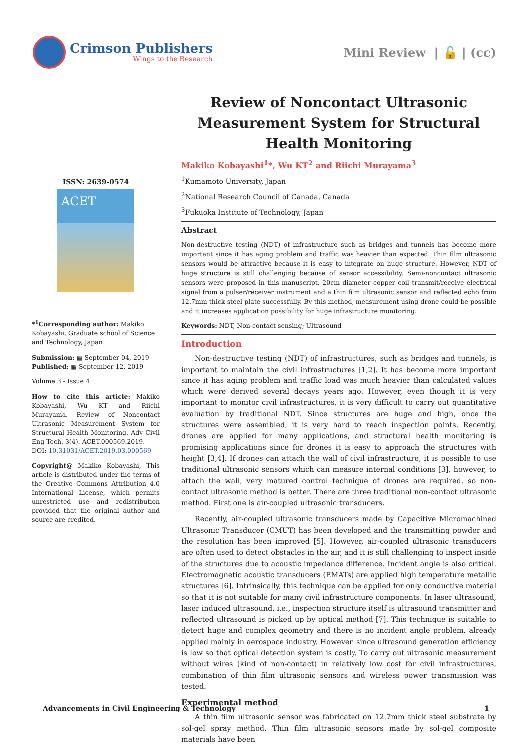Crimson Publishers
Wings to the Research
Mini Review | 🔓 | (cc)
ISSN: 2639-0574
ACET
*<sup>1</sup>Corresponding author: Makiko Kobayashi, Graduate school of Science and Technology, Japan
Submission: ▦ September 04, 2019
Published: ▦ September 12, 2019
Volume 3 - Issue 4
How to cite this article: Makiko Kobayashi, Wu KT and Riichi Murayama. Review of Noncontact Ultrasonic Measurement System for Structural Health Monitoring. Adv Civil Eng Tech. 3(4). ACET.000569.2019.
DOI: 10.31031/ACET.2019.03.000569
Copyright@ Makiko Kobayashi, This article is distributed under the terms of the Creative Commons Attribution 4.0 International License, which permits unrestricted use and redistribution provided that the original author and source are credited.
Review of Noncontact Ultrasonic Measurement System for Structural Health Monitoring
Makiko Kobayashi<sup>1</sup>*, Wu KT<sup>2</sup> and Riichi Murayama<sup>3</sup>
<sup>1</sup> Kumamoto University, Japan
<sup>2</sup> National Research Council of Canada, Canada
<sup>3</sup> Fukuoka Institute of Technology, Japan
Abstract
Non-destructive testing (NDT) of infrastructure such as bridges and tunnels has become more important since it has aging problem and traffic was heavier than expected. Thin film ultrasonic sensors would be attractive because it is easy to integrate on huge structure. However, NDT of huge structure is still challenging because of sensor accessibility. Semi-noncontact ultrasonic sensors were proposed in this manuscript. 20cm diameter copper coil transmit/receive electrical signal from a pulser/receiver instrument and a thin film ultrasonic sensor and reflected echo from 12.7mm thick steel plate successfully. By this method, measurement using drone could be possible and it increases application possibility for huge infrastructure monitoring.
Keywords: NDT, Non-contact sensing; Ultrasound
Introduction
Non-destructive testing (NDT) of infrastructures, such as bridges and tunnels, is important to maintain the civil infrastructures [1,2]. It has become more important since it has aging problem and traffic load was much heavier than calculated values which were derived several decays years ago. However, even though it is very important to monitor civil infrastructures, it is very difficult to carry out quantitative evaluation by traditional NDT. Since structures are huge and high, once the structures were assembled, it is very hard to reach inspection points. Recently, drones are applied for many applications, and structural health monitoring is promising applications since for drones it is easy to approach the structures with height [3,4]. If drones can attach the wall of civil infrastructure, it is possible to use traditional ultrasonic sensors which can measure internal conditions [3], however, to attach the wall, very matured control technique of drones are required, so non-contact ultrasonic method is better. There are three traditional non-contact ultrasonic method. First one is air-coupled ultrasonic transducers.
Recently, air-coupled ultrasonic transducers made by Capacitive Micromachined Ultrasonic Transducer (CMUT) has been developed and the transmitting powder and the resolution has been improved [5]. However, air-coupled ultrasonic transducers are often used to detect obstacles in the air, and it is still challenging to inspect inside of the structures due to acoustic impedance difference. Incident angle is also critical. Electromagnetic acoustic transducers (EMATs) are applied high temperature metallic structures [6]. Intrinsically, this technique can be applied for only conductive material so that it is not suitable for many civil infrastructure components. In laser ultrasound, laser induced ultrasound, i.e., inspection structure itself is ultrasound transmitter and reflected ultrasound is picked up by optical method [7]. This technique is suitable to detect huge and complex geometry and there is no incident angle problem. already applied mainly in aerospace industry. However, since ultrasound generation efficiency is low so that optical detection system is costly. To carry out ultrasonic measurement without wires (kind of non-contact) in relatively low cost for civil infrastructures, combination of thin film ultrasonic sensors and wireless power transmission was tested.
Experimental method
A thin film ultrasonic sensor was fabricated on 12.7mm thick steel substrate by sol-gel spray method. Thin film ultrasonic sensors made by sol-gel composite materials have been
Advancements in Civil Engineering & Technology 1